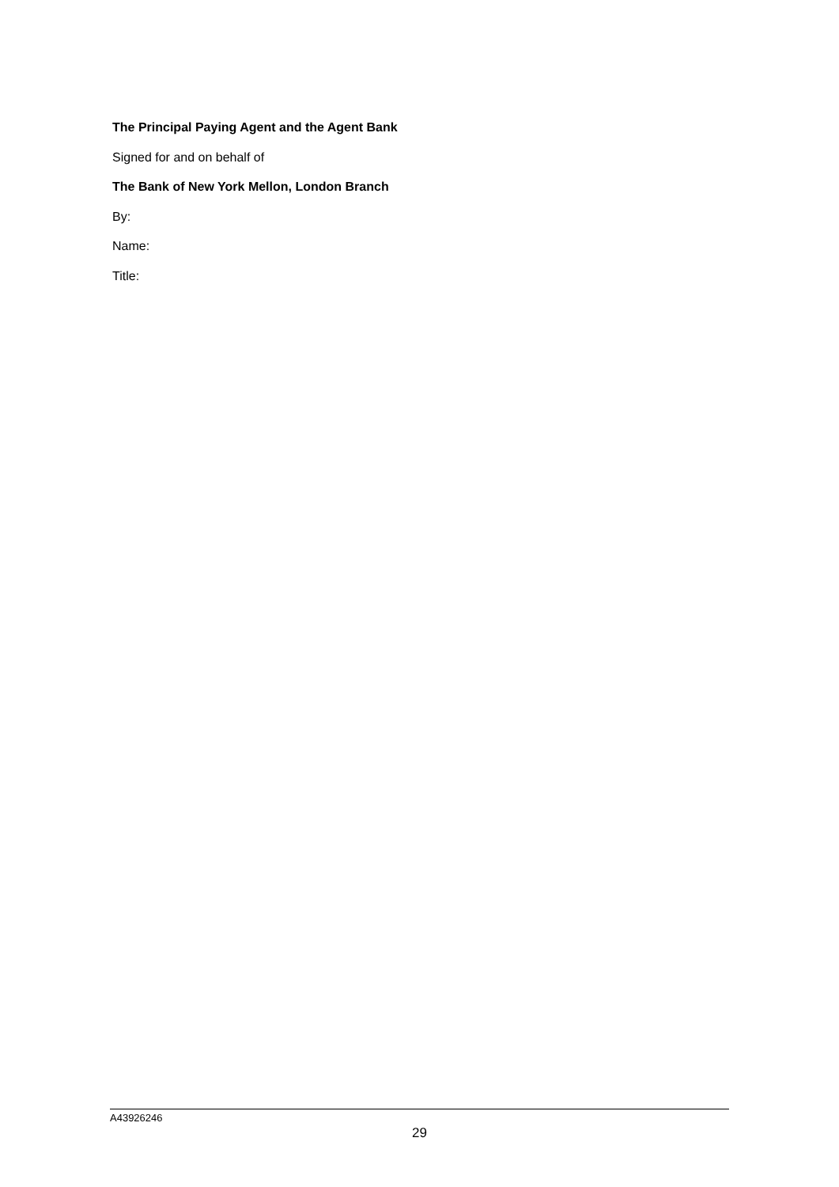The Principal Paying Agent and the Agent Bank
Signed for and on behalf of
The Bank of New York Mellon, London Branch
By:
Name:
Title:
A43926246
29